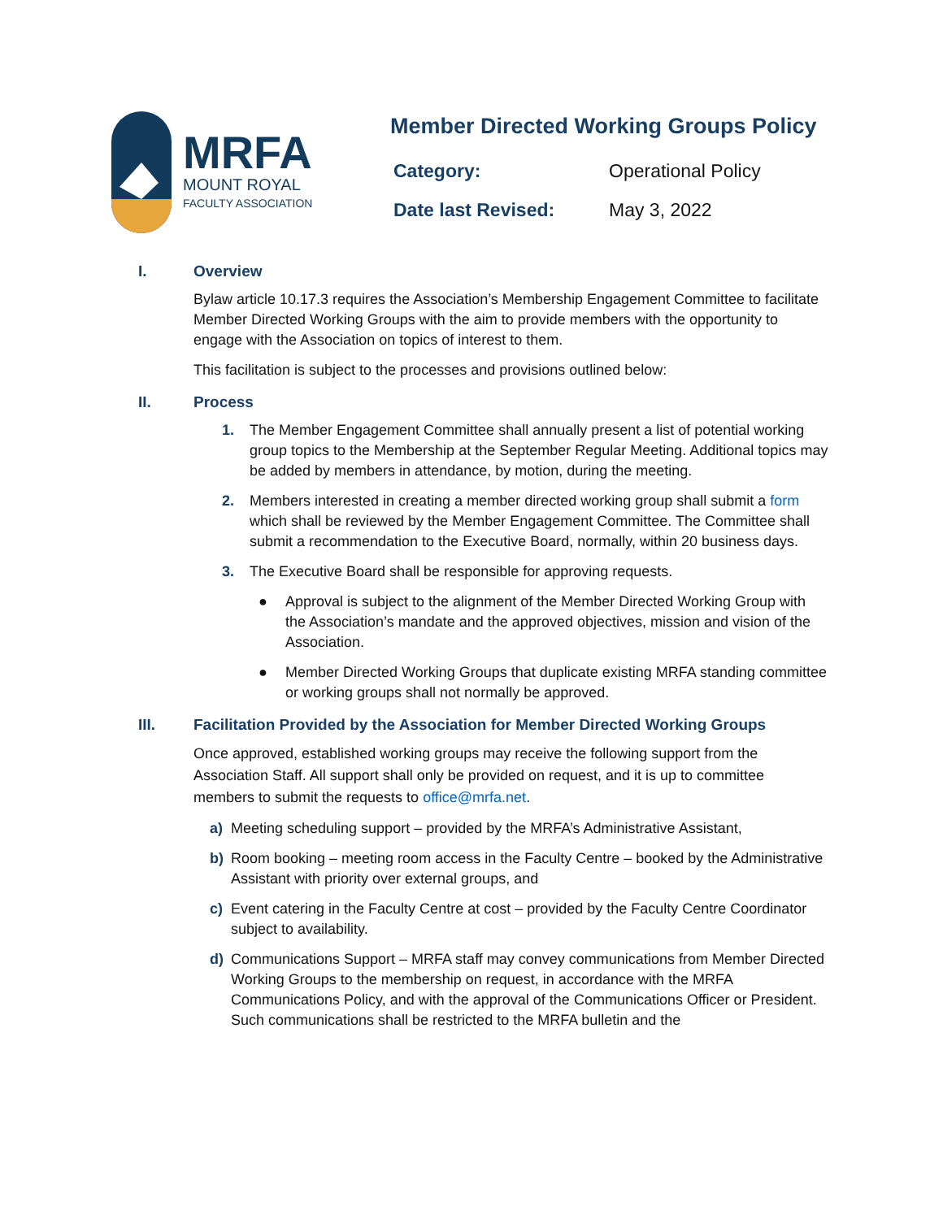MRFA
MOUNT ROYAL
FACULTY ASSOCIATION
Member Directed Working Groups Policy
Category: Operational Policy
Date last Revised: May 3, 2022
I. Overview
Bylaw article 10.17.3 requires the Association’s Membership Engagement Committee to facilitate Member Directed Working Groups with the aim to provide members with the opportunity to engage with the Association on topics of interest to them.
This facilitation is subject to the processes and provisions outlined below:
II. Process
1. The Member Engagement Committee shall annually present a list of potential working group topics to the Membership at the September Regular Meeting. Additional topics may be added by members in attendance, by motion, during the meeting.
2. Members interested in creating a member directed working group shall submit a form which shall be reviewed by the Member Engagement Committee. The Committee shall submit a recommendation to the Executive Board, normally, within 20 business days.
3. The Executive Board shall be responsible for approving requests.
● Approval is subject to the alignment of the Member Directed Working Group with the Association’s mandate and the approved objectives, mission and vision of the Association.
● Member Directed Working Groups that duplicate existing MRFA standing committee or working groups shall not normally be approved.
III. Facilitation Provided by the Association for Member Directed Working Groups
Once approved, established working groups may receive the following support from the Association Staff. All support shall only be provided on request, and it is up to committee members to submit the requests to office@mrfa.net.
a) Meeting scheduling support – provided by the MRFA’s Administrative Assistant,
b) Room booking – meeting room access in the Faculty Centre – booked by the Administrative Assistant with priority over external groups, and
c) Event catering in the Faculty Centre at cost – provided by the Faculty Centre Coordinator subject to availability.
d) Communications Support – MRFA staff may convey communications from Member Directed Working Groups to the membership on request, in accordance with the MRFA Communications Policy, and with the approval of the Communications Officer or President. Such communications shall be restricted to the MRFA bulletin and the